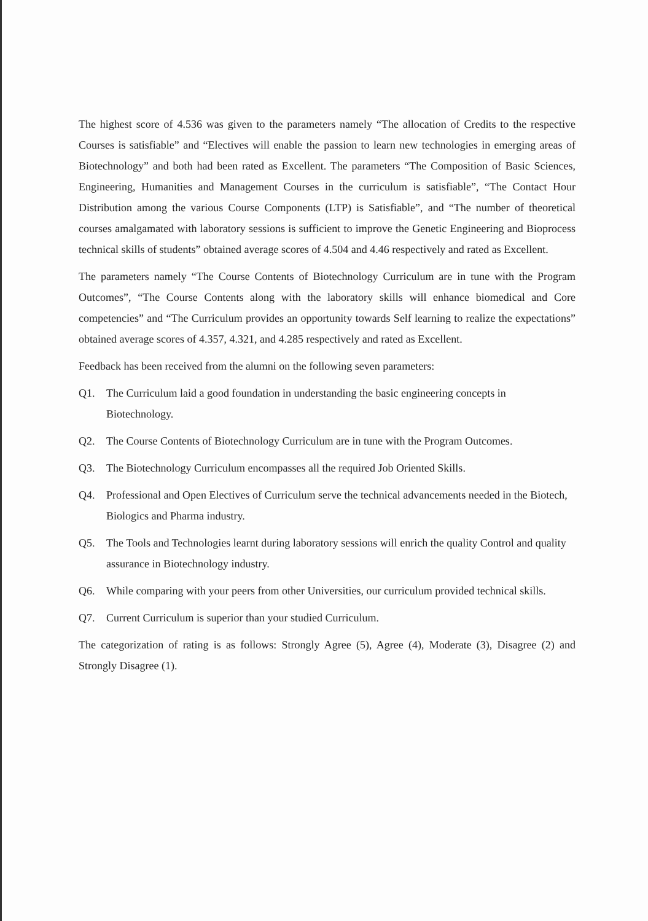The highest score of 4.536 was given to the parameters namely “The allocation of Credits to the respective Courses is satisfiable” and “Electives will enable the passion to learn new technologies in emerging areas of Biotechnology” and both had been rated as Excellent. The parameters “The Composition of Basic Sciences, Engineering, Humanities and Management Courses in the curriculum is satisfiable”, “The Contact Hour Distribution among the various Course Components (LTP) is Satisfiable”, and “The number of theoretical courses amalgamated with laboratory sessions is sufficient to improve the Genetic Engineering and Bioprocess technical skills of students” obtained average scores of 4.504 and 4.46 respectively and rated as Excellent.
The parameters namely “The Course Contents of Biotechnology Curriculum are in tune with the Program Outcomes”, “The Course Contents along with the laboratory skills will enhance biomedical and Core competencies” and “The Curriculum provides an opportunity towards Self learning to realize the expectations” obtained average scores of 4.357, 4.321, and 4.285 respectively and rated as Excellent.
Feedback has been received from the alumni on the following seven parameters:
Q1. The Curriculum laid a good foundation in understanding the basic engineering concepts in Biotechnology.
Q2. The Course Contents of Biotechnology Curriculum are in tune with the Program Outcomes.
Q3. The Biotechnology Curriculum encompasses all the required Job Oriented Skills.
Q4. Professional and Open Electives of Curriculum serve the technical advancements needed in the Biotech, Biologics and Pharma industry.
Q5. The Tools and Technologies learnt during laboratory sessions will enrich the quality Control and quality assurance in Biotechnology industry.
Q6. While comparing with your peers from other Universities, our curriculum provided technical skills.
Q7. Current Curriculum is superior than your studied Curriculum.
The categorization of rating is as follows: Strongly Agree (5), Agree (4), Moderate (3), Disagree (2) and Strongly Disagree (1).